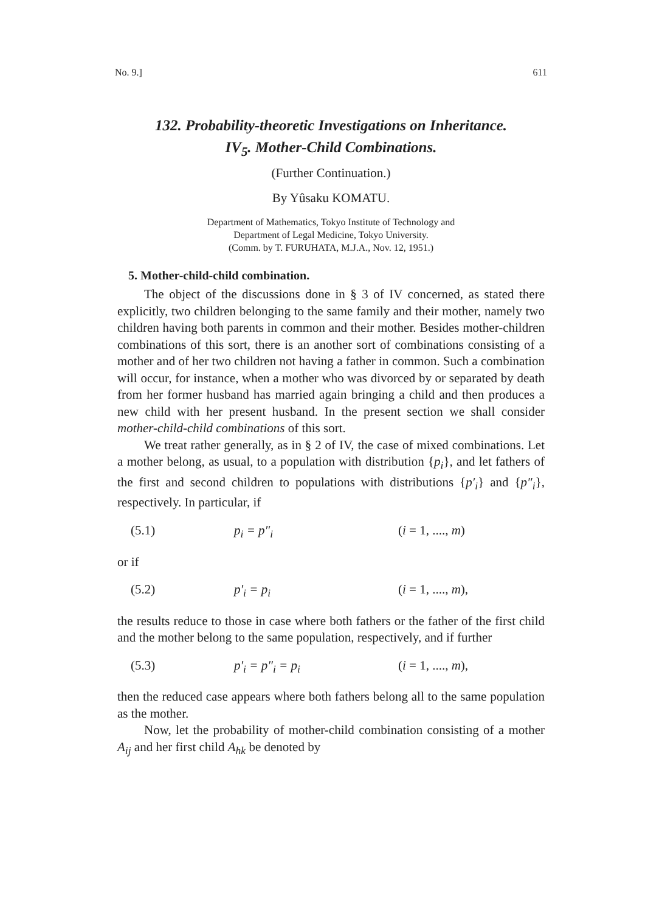No. 9.] 611
132. Probability-theoretic Investigations on Inheritance.
IV<sub>5</sub>. Mother-Child Combinations.
(Further Continuation.)
By Yûsaku KOMATU.
Department of Mathematics, Tokyo Institute of Technology and
Department of Legal Medicine, Tokyo University.
(Comm. by T. FURUHATA, M.J.A., Nov. 12, 1951.)
5. Mother-child-child combination.
The object of the discussions done in § 3 of IV concerned, as stated there explicitly, two children belonging to the same family and their mother, namely two children having both parents in common and their mother. Besides mother-children combinations of this sort, there is an another sort of combinations consisting of a mother and of her two children not having a father in common. Such a combination will occur, for instance, when a mother who was divorced by or separated by death from her former husband has married again bringing a child and then produces a new child with her present husband. In the present section we shall consider mother-child-child combinations of this sort.
We treat rather generally, as in § 2 of IV, the case of mixed combinations. Let a mother belong, as usual, to a population with distribution {p<sub>i</sub>}, and let fathers of the first and second children to populations with distributions {p′<sub>i</sub>} and {p″<sub>i</sub>}, respectively. In particular, if
(5.1) p<sub>i</sub> = p″<sub>i</sub> (i = 1, ...., m)
or if
(5.2) p′<sub>i</sub> = p<sub>i</sub> (i = 1, ...., m),
the results reduce to those in case where both fathers or the father of the first child and the mother belong to the same population, respectively, and if further
(5.3) p′<sub>i</sub> = p″<sub>i</sub> = p<sub>i</sub> (i = 1, ...., m),
then the reduced case appears where both fathers belong all to the same population as the mother.
Now, let the probability of mother-child combination consisting of a mother A<sub>ij</sub> and her first child A<sub>hk</sub> be denoted by